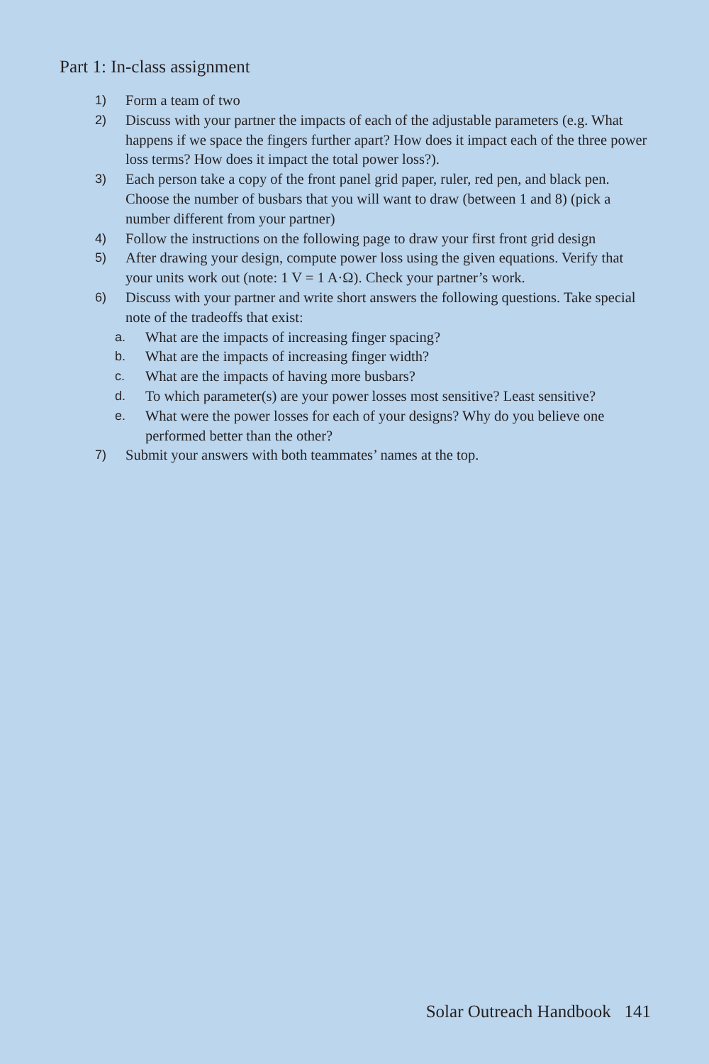Part 1: In-class assignment
1) Form a team of two
2) Discuss with your partner the impacts of each of the adjustable parameters (e.g. What happens if we space the fingers further apart? How does it impact each of the three power loss terms? How does it impact the total power loss?).
3) Each person take a copy of the front panel grid paper, ruler, red pen, and black pen. Choose the number of busbars that you will want to draw (between 1 and 8) (pick a number different from your partner)
4) Follow the instructions on the following page to draw your first front grid design
5) After drawing your design, compute power loss using the given equations. Verify that your units work out (note: 1 V = 1 A·Ω). Check your partner’s work.
6) Discuss with your partner and write short answers the following questions. Take special note of the tradeoffs that exist:
a. What are the impacts of increasing finger spacing?
b. What are the impacts of increasing finger width?
c. What are the impacts of having more busbars?
d. To which parameter(s) are your power losses most sensitive? Least sensitive?
e. What were the power losses for each of your designs? Why do you believe one performed better than the other?
7) Submit your answers with both teammates’ names at the top.
Solar Outreach Handbook 141